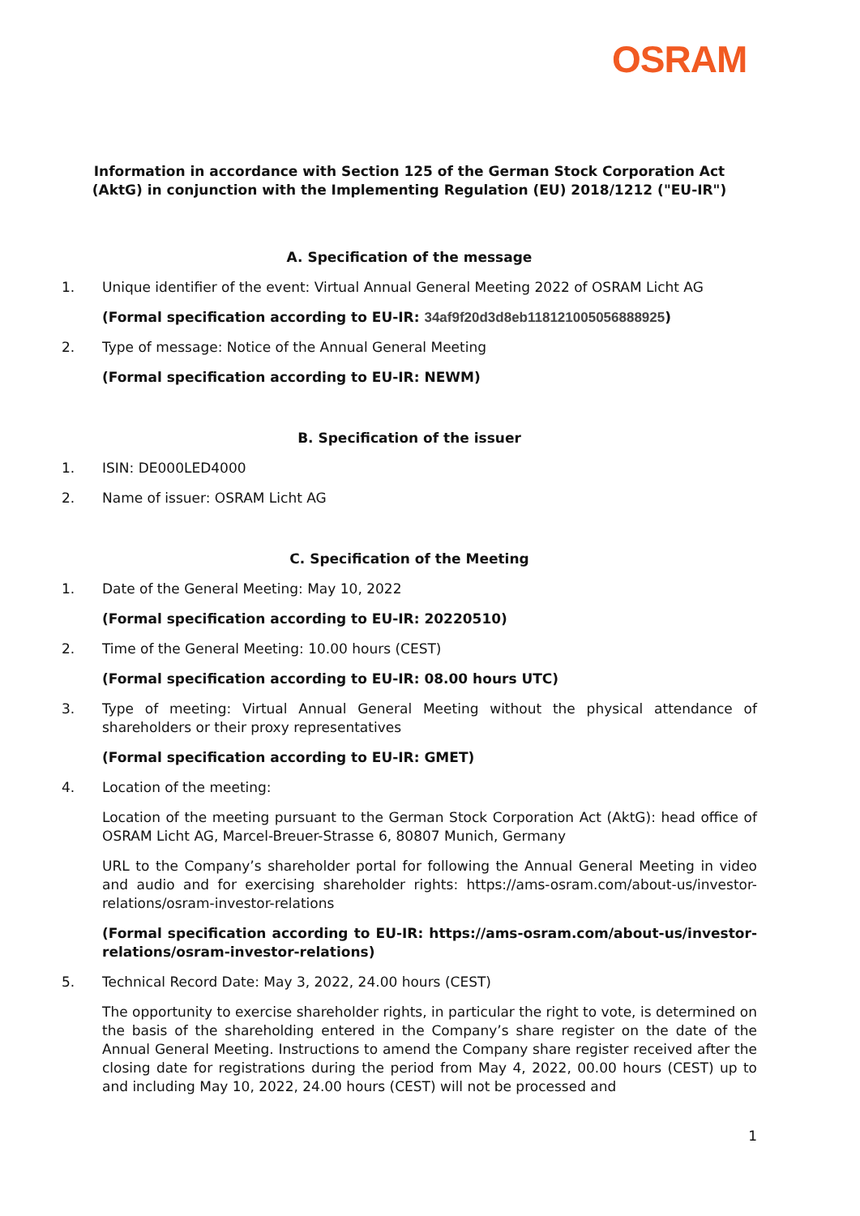OSRAM
Information in accordance with Section 125 of the German Stock Corporation Act (AktG) in conjunction with the Implementing Regulation (EU) 2018/1212 ("EU-IR")
A. Specification of the message
1. Unique identifier of the event: Virtual Annual General Meeting 2022 of OSRAM Licht AG
(Formal specification according to EU-IR: 34af9f20d3d8eb118121005056888925)
2. Type of message: Notice of the Annual General Meeting
(Formal specification according to EU-IR: NEWM)
B. Specification of the issuer
1. ISIN: DE000LED4000
2. Name of issuer: OSRAM Licht AG
C. Specification of the Meeting
1. Date of the General Meeting: May 10, 2022
(Formal specification according to EU-IR: 20220510)
2. Time of the General Meeting: 10.00 hours (CEST)
(Formal specification according to EU-IR: 08.00 hours UTC)
3. Type of meeting: Virtual Annual General Meeting without the physical attendance of shareholders or their proxy representatives
(Formal specification according to EU-IR: GMET)
4. Location of the meeting:
Location of the meeting pursuant to the German Stock Corporation Act (AktG): head office of OSRAM Licht AG, Marcel-Breuer-Strasse 6, 80807 Munich, Germany
URL to the Company’s shareholder portal for following the Annual General Meeting in video and audio and for exercising shareholder rights: https://ams-osram.com/about-us/investor-relations/osram-investor-relations
(Formal specification according to EU-IR: https://ams-osram.com/about-us/investor-relations/osram-investor-relations)
5. Technical Record Date: May 3, 2022, 24.00 hours (CEST)
The opportunity to exercise shareholder rights, in particular the right to vote, is determined on the basis of the shareholding entered in the Company’s share register on the date of the Annual General Meeting. Instructions to amend the Company share register received after the closing date for registrations during the period from May 4, 2022, 00.00 hours (CEST) up to and including May 10, 2022, 24.00 hours (CEST) will not be processed and
1